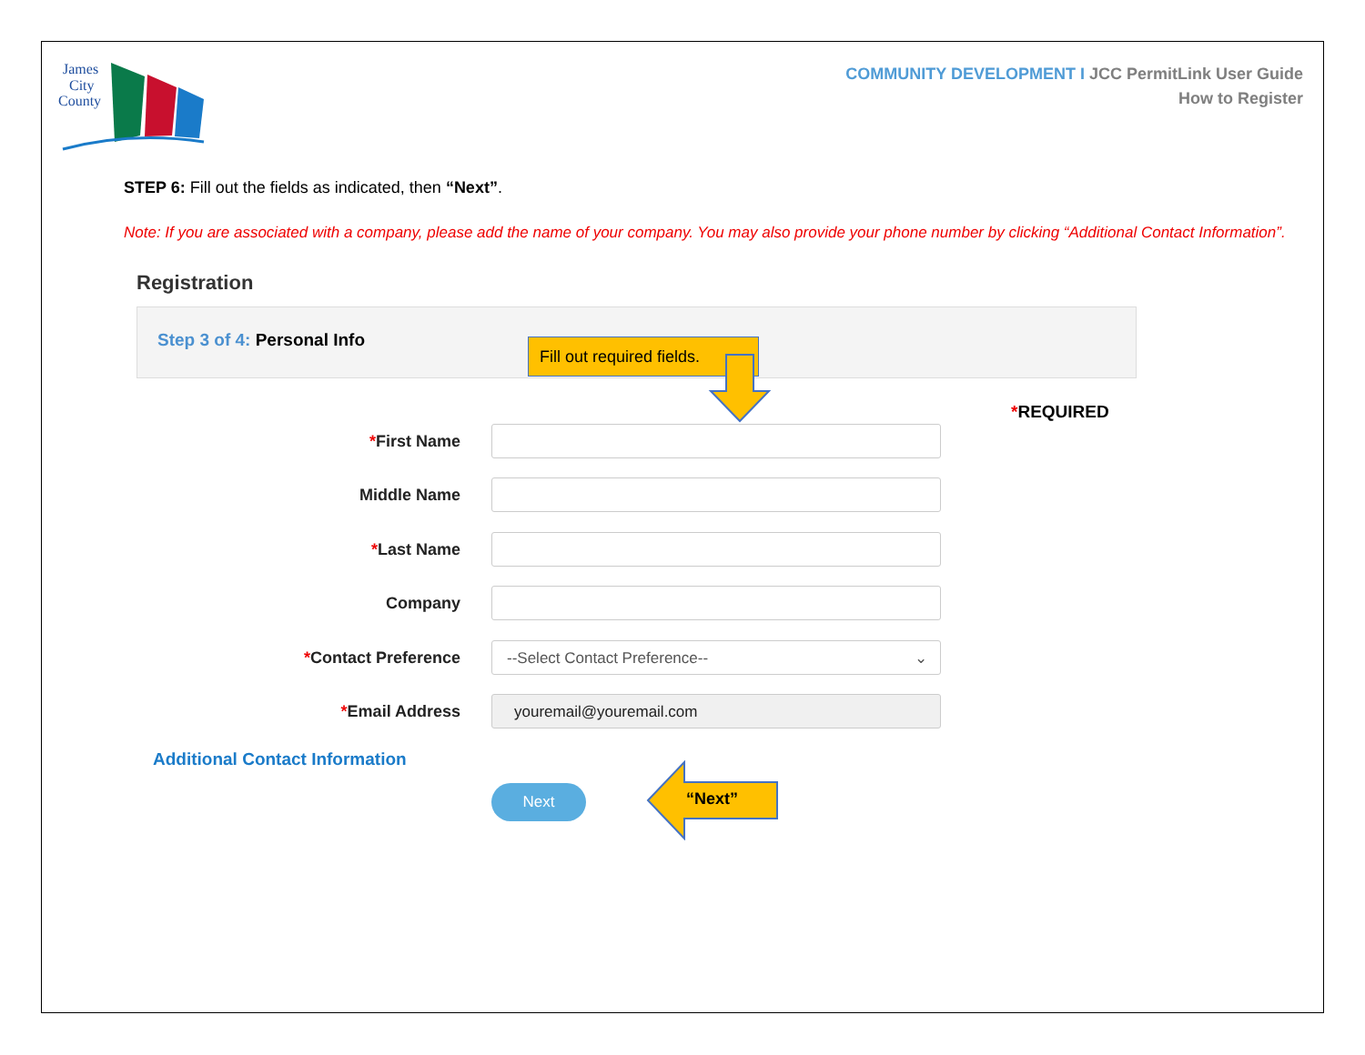James
City
County
COMMUNITY DEVELOPMENT I JCC PermitLink User Guide
How to Register
STEP 6: Fill out the fields as indicated, then “Next”.
Note: If you are associated with a company, please add the name of your company. You may also provide your phone number by clicking “Additional Contact Information”.
Registration
Step 3 of 4: Personal Info
Fill out required fields.
*REQUIRED
*First Name
Middle Name
*Last Name
Company
*Contact Preference --Select Contact Preference-- ⌄
*Email Address youremail@youremail.com
Additional Contact Information
Next “Next”